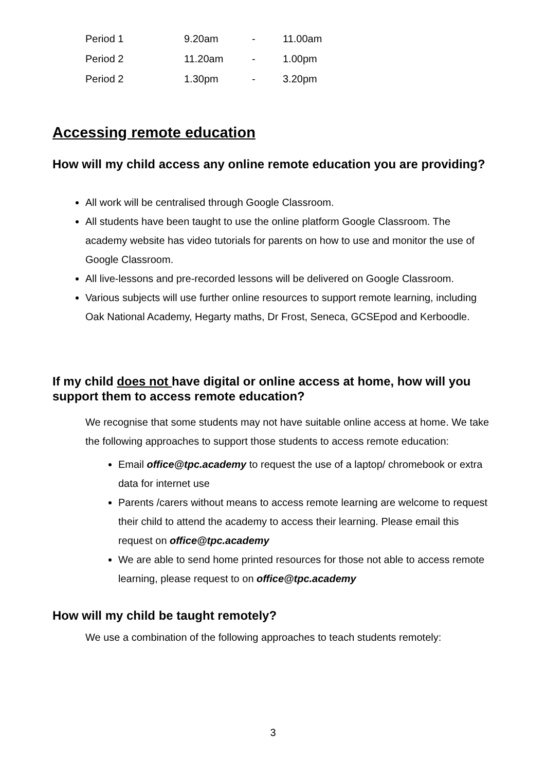| Period 1 | 9.20am | - | 11.00am |
| Period 2 | 11.20am | - | 1.00pm |
| Period 2 | 1.30pm | - | 3.20pm |
Accessing remote education
How will my child access any online remote education you are providing?
All work will be centralised through Google Classroom.
All students have been taught to use the online platform Google Classroom. The academy website has video tutorials for parents on how to use and monitor the use of Google Classroom.
All live-lessons and pre-recorded lessons will be delivered on Google Classroom.
Various subjects will use further online resources to support remote learning, including Oak National Academy, Hegarty maths, Dr Frost, Seneca, GCSEpod and Kerboodle.
If my child does not have digital or online access at home, how will you support them to access remote education?
We recognise that some students may not have suitable online access at home. We take the following approaches to support those students to access remote education:
Email office@tpc.academy to request the use of a laptop/ chromebook or extra data for internet use
Parents /carers without means to access remote learning are welcome to request their child to attend the academy to access their learning. Please email this request on office@tpc.academy
We are able to send home printed resources for those not able to access remote learning, please request to on office@tpc.academy
How will my child be taught remotely?
We use a combination of the following approaches to teach students remotely:
3